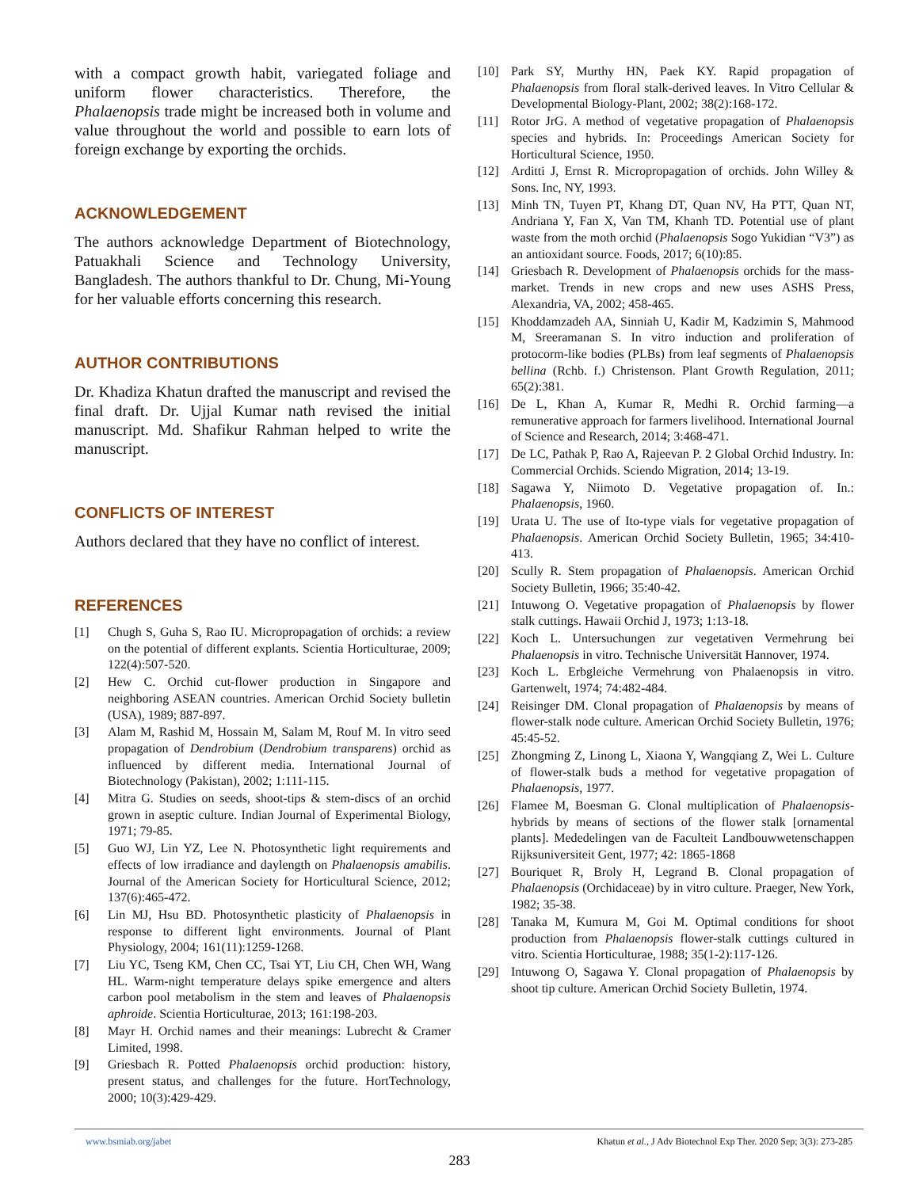with a compact growth habit, variegated foliage and uniform flower characteristics. Therefore, the Phalaenopsis trade might be increased both in volume and value throughout the world and possible to earn lots of foreign exchange by exporting the orchids.
ACKNOWLEDGEMENT
The authors acknowledge Department of Biotechnology, Patuakhali Science and Technology University, Bangladesh. The authors thankful to Dr. Chung, Mi-Young for her valuable efforts concerning this research.
AUTHOR CONTRIBUTIONS
Dr. Khadiza Khatun drafted the manuscript and revised the final draft. Dr. Ujjal Kumar nath revised the initial manuscript. Md. Shafikur Rahman helped to write the manuscript.
CONFLICTS OF INTEREST
Authors declared that they have no conflict of interest.
REFERENCES
[1] Chugh S, Guha S, Rao IU. Micropropagation of orchids: a review on the potential of different explants. Scientia Horticulturae, 2009; 122(4):507-520.
[2] Hew C. Orchid cut-flower production in Singapore and neighboring ASEAN countries. American Orchid Society bulletin (USA), 1989; 887-897.
[3] Alam M, Rashid M, Hossain M, Salam M, Rouf M. In vitro seed propagation of Dendrobium (Dendrobium transparens) orchid as influenced by different media. International Journal of Biotechnology (Pakistan), 2002; 1:111-115.
[4] Mitra G. Studies on seeds, shoot-tips & stem-discs of an orchid grown in aseptic culture. Indian Journal of Experimental Biology, 1971; 79-85.
[5] Guo WJ, Lin YZ, Lee N. Photosynthetic light requirements and effects of low irradiance and daylength on Phalaenopsis amabilis. Journal of the American Society for Horticultural Science, 2012; 137(6):465-472.
[6] Lin MJ, Hsu BD. Photosynthetic plasticity of Phalaenopsis in response to different light environments. Journal of Plant Physiology, 2004; 161(11):1259-1268.
[7] Liu YC, Tseng KM, Chen CC, Tsai YT, Liu CH, Chen WH, Wang HL. Warm-night temperature delays spike emergence and alters carbon pool metabolism in the stem and leaves of Phalaenopsis aphroide. Scientia Horticulturae, 2013; 161:198-203.
[8] Mayr H. Orchid names and their meanings: Lubrecht & Cramer Limited, 1998.
[9] Griesbach R. Potted Phalaenopsis orchid production: history, present status, and challenges for the future. HortTechnology, 2000; 10(3):429-429.
[10] Park SY, Murthy HN, Paek KY. Rapid propagation of Phalaenopsis from floral stalk-derived leaves. In Vitro Cellular & Developmental Biology-Plant, 2002; 38(2):168-172.
[11] Rotor JrG. A method of vegetative propagation of Phalaenopsis species and hybrids. In: Proceedings American Society for Horticultural Science, 1950.
[12] Arditti J, Ernst R. Micropropagation of orchids. John Willey & Sons. Inc, NY, 1993.
[13] Minh TN, Tuyen PT, Khang DT, Quan NV, Ha PTT, Quan NT, Andriana Y, Fan X, Van TM, Khanh TD. Potential use of plant waste from the moth orchid (Phalaenopsis Sogo Yukidian “V3”) as an antioxidant source. Foods, 2017; 6(10):85.
[14] Griesbach R. Development of Phalaenopsis orchids for the mass-market. Trends in new crops and new uses ASHS Press, Alexandria, VA, 2002; 458-465.
[15] Khoddamzadeh AA, Sinniah U, Kadir M, Kadzimin S, Mahmood M, Sreeramanan S. In vitro induction and proliferation of protocorm-like bodies (PLBs) from leaf segments of Phalaenopsis bellina (Rchb. f.) Christenson. Plant Growth Regulation, 2011; 65(2):381.
[16] De L, Khan A, Kumar R, Medhi R. Orchid farming—a remunerative approach for farmers livelihood. International Journal of Science and Research, 2014; 3:468-471.
[17] De LC, Pathak P, Rao A, Rajeevan P. 2 Global Orchid Industry. In: Commercial Orchids. Sciendo Migration, 2014; 13-19.
[18] Sagawa Y, Niimoto D. Vegetative propagation of. In.: Phalaenopsis, 1960.
[19] Urata U. The use of Ito-type vials for vegetative propagation of Phalaenopsis. American Orchid Society Bulletin, 1965; 34:410-413.
[20] Scully R. Stem propagation of Phalaenopsis. American Orchid Society Bulletin, 1966; 35:40-42.
[21] Intuwong O. Vegetative propagation of Phalaenopsis by flower stalk cuttings. Hawaii Orchid J, 1973; 1:13-18.
[22] Koch L. Untersuchungen zur vegetativen Vermehrung bei Phalaenopsis in vitro. Technische Universität Hannover, 1974.
[23] Koch L. Erbgleiche Vermehrung von Phalaenopsis in vitro. Gartenwelt, 1974; 74:482-484.
[24] Reisinger DM. Clonal propagation of Phalaenopsis by means of flower-stalk node culture. American Orchid Society Bulletin, 1976; 45:45-52.
[25] Zhongming Z, Linong L, Xiaona Y, Wangqiang Z, Wei L. Culture of flower-stalk buds a method for vegetative propagation of Phalaenopsis, 1977.
[26] Flamee M, Boesman G. Clonal multiplication of Phalaenopsis-hybrids by means of sections of the flower stalk [ornamental plants]. Mededelingen van de Faculteit Landbouwwetenschappen Rijksuniversiteit Gent, 1977; 42: 1865-1868
[27] Bouriquet R, Broly H, Legrand B. Clonal propagation of Phalaenopsis (Orchidaceae) by in vitro culture. Praeger, New York, 1982; 35-38.
[28] Tanaka M, Kumura M, Goi M. Optimal conditions for shoot production from Phalaenopsis flower-stalk cuttings cultured in vitro. Scientia Horticulturae, 1988; 35(1-2):117-126.
[29] Intuwong O, Sagawa Y. Clonal propagation of Phalaenopsis by shoot tip culture. American Orchid Society Bulletin, 1974.
www.bsmiab.org/jabet Khatun et al., J Adv Biotechnol Exp Ther. 2020 Sep; 3(3): 273-285
283